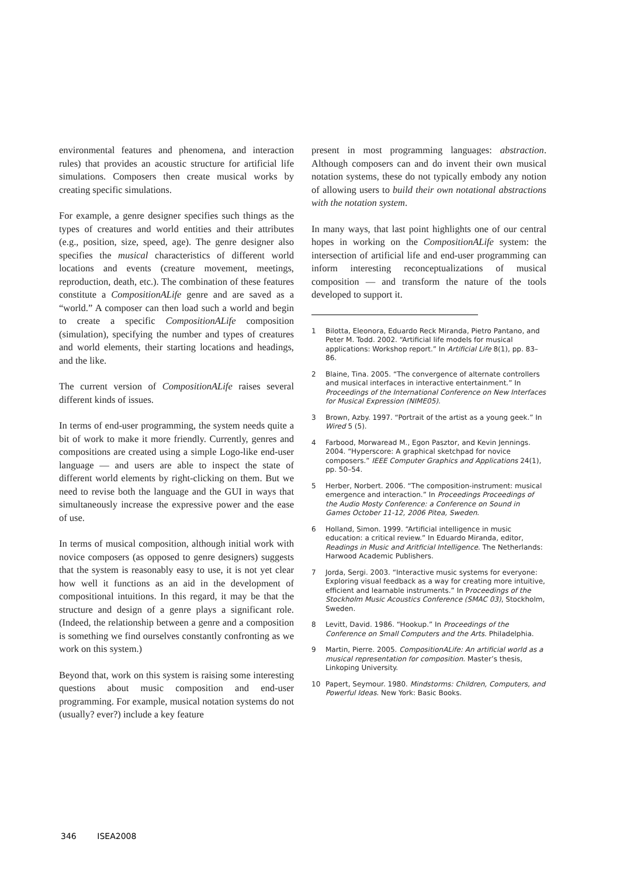environmental features and phenomena, and interaction rules) that provides an acoustic structure for artificial life simulations. Composers then create musical works by creating specific simulations.
For example, a genre designer specifies such things as the types of creatures and world entities and their attributes (e.g., position, size, speed, age). The genre designer also specifies the musical characteristics of different world locations and events (creature movement, meetings, reproduction, death, etc.). The combination of these features constitute a CompositionALife genre and are saved as a “world.” A composer can then load such a world and begin to create a specific CompositionALife composition (simulation), specifying the number and types of creatures and world elements, their starting locations and headings, and the like.
The current version of CompositionALife raises several different kinds of issues.
In terms of end-user programming, the system needs quite a bit of work to make it more friendly. Currently, genres and compositions are created using a simple Logo-like end-user language — and users are able to inspect the state of different world elements by right-clicking on them. But we need to revise both the language and the GUI in ways that simultaneously increase the expressive power and the ease of use.
In terms of musical composition, although initial work with novice composers (as opposed to genre designers) suggests that the system is reasonably easy to use, it is not yet clear how well it functions as an aid in the development of compositional intuitions. In this regard, it may be that the structure and design of a genre plays a significant role. (Indeed, the relationship between a genre and a composition is something we find ourselves constantly confronting as we work on this system.)
Beyond that, work on this system is raising some interesting questions about music composition and end-user programming. For example, musical notation systems do not (usually? ever?) include a key feature
present in most programming languages: abstraction. Although composers can and do invent their own musical notation systems, these do not typically embody any notion of allowing users to build their own notational abstractions with the notation system.
In many ways, that last point highlights one of our central hopes in working on the CompositionALife system: the intersection of artificial life and end-user programming can inform interesting reconceptualizations of musical composition — and transform the nature of the tools developed to support it.
1 Bilotta, Eleonora, Eduardo Reck Miranda, Pietro Pantano, and Peter M. Todd. 2002. “Artificial life models for musical applications: Workshop report.” In Artificial Life 8(1), pp. 83–86.
2 Blaine, Tina. 2005. “The convergence of alternate controllers and musical interfaces in interactive entertainment.” In Proceedings of the International Conference on New Interfaces for Musical Expression (NIME05).
3 Brown, Azby. 1997. “Portrait of the artist as a young geek.” In Wired 5 (5).
4 Farbood, Morwaread M., Egon Pasztor, and Kevin Jennings. 2004. “Hyperscore: A graphical sketchpad for novice composers.” IEEE Computer Graphics and Applications 24(1), pp. 50–54.
5 Herber, Norbert. 2006. “The composition-instrument: musical emergence and interaction.” In Proceedings Proceedings of the Audio Mosty Conference: a Conference on Sound in Games October 11-12, 2006 Pitea, Sweden.
6 Holland, Simon. 1999. “Artificial intelligence in music education: a critical review.” In Eduardo Miranda, editor, Readings in Music and Aritficial Intelligence. The Netherlands: Harwood Academic Publishers.
7 Jorda, Sergi. 2003. “Interactive music systems for everyone: Exploring visual feedback as a way for creating more intuitive, efficient and learnable instruments.” In Proceedings of the Stockholm Music Acoustics Conference (SMAC 03), Stockholm, Sweden.
8 Levitt, David. 1986. “Hookup.” In Proceedings of the Conference on Small Computers and the Arts. Philadelphia.
9 Martin, Pierre. 2005. CompositionALife: An artificial world as a musical representation for composition. Master’s thesis, Linkoping University.
10 Papert, Seymour. 1980. Mindstorms: Children, Computers, and Powerful Ideas. New York: Basic Books.
346 ISEA2008